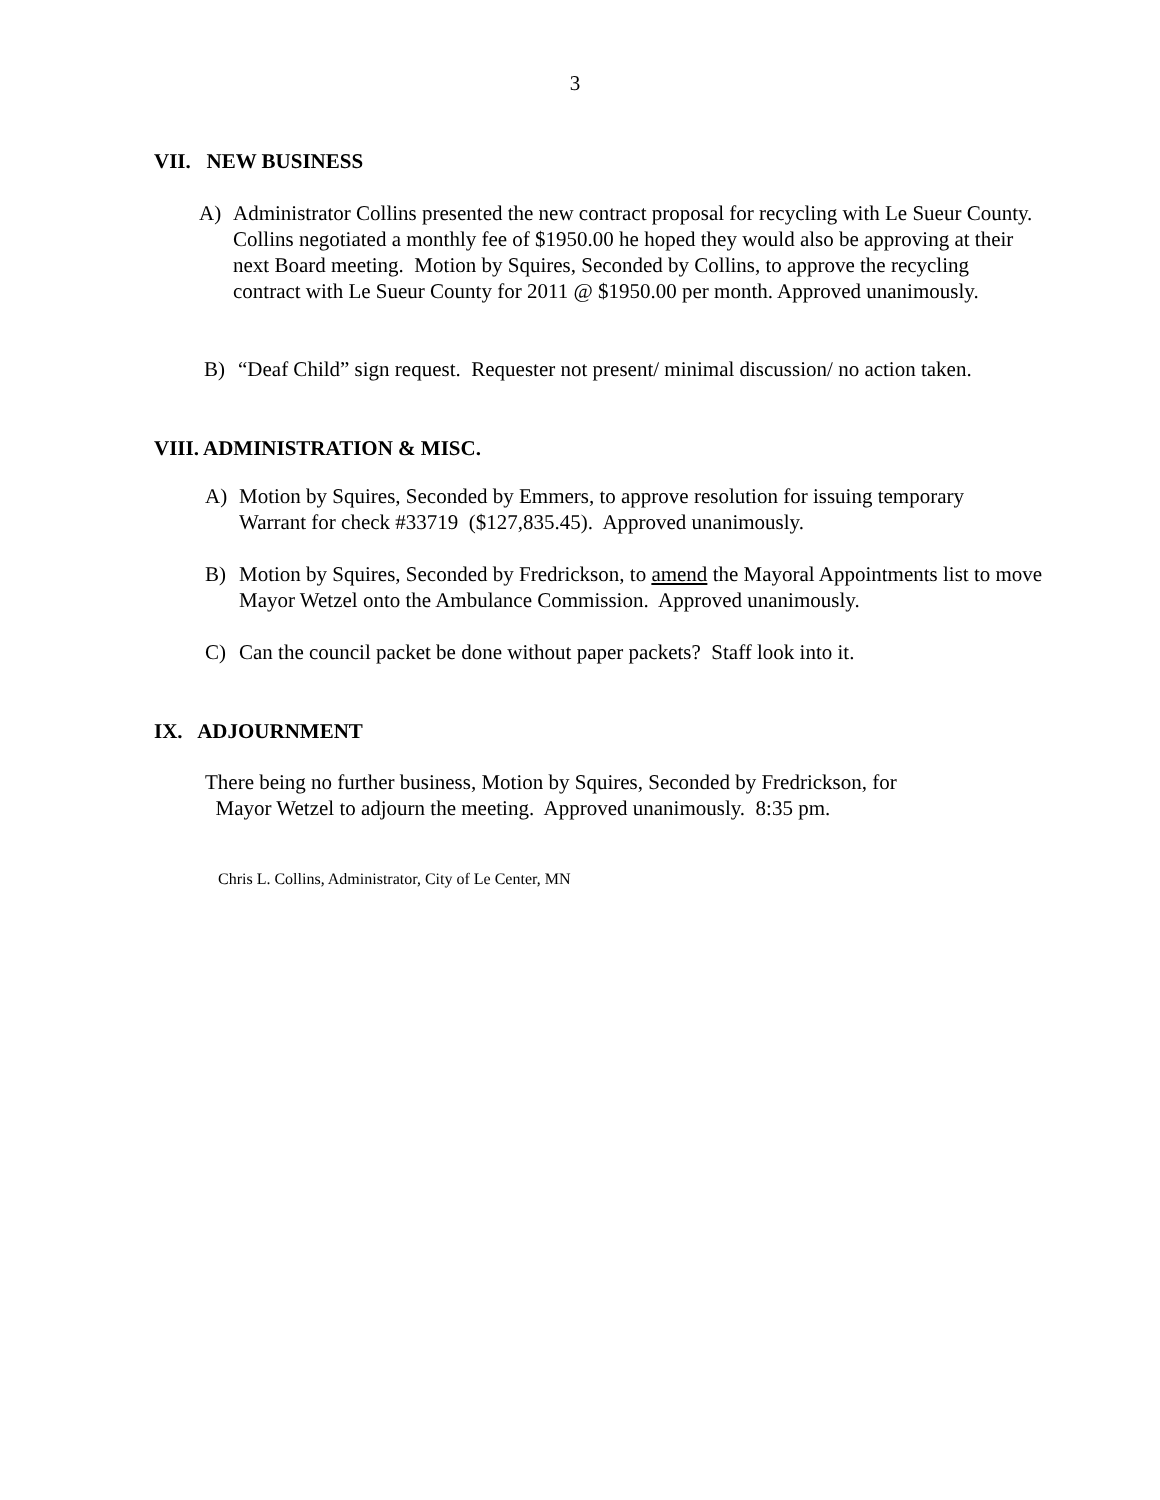3
VII. NEW BUSINESS
A) Administrator Collins presented the new contract proposal for recycling with Le Sueur County. Collins negotiated a monthly fee of $1950.00 he hoped they would also be approving at their next Board meeting. Motion by Squires, Seconded by Collins, to approve the recycling contract with Le Sueur County for 2011 @ $1950.00 per month. Approved unanimously.
B) “Deaf Child” sign request. Requester not present/ minimal discussion/ no action taken.
VIII. ADMINISTRATION & MISC.
A) Motion by Squires, Seconded by Emmers, to approve resolution for issuing temporary Warrant for check #33719 ($127,835.45). Approved unanimously.
B) Motion by Squires, Seconded by Fredrickson, to amend the Mayoral Appointments list to move Mayor Wetzel onto the Ambulance Commission. Approved unanimously.
C) Can the council packet be done without paper packets? Staff look into it.
IX. ADJOURNMENT
There being no further business, Motion by Squires, Seconded by Fredrickson, for
Mayor Wetzel to adjourn the meeting. Approved unanimously. 8:35 pm.
Chris L. Collins, Administrator, City of Le Center, MN